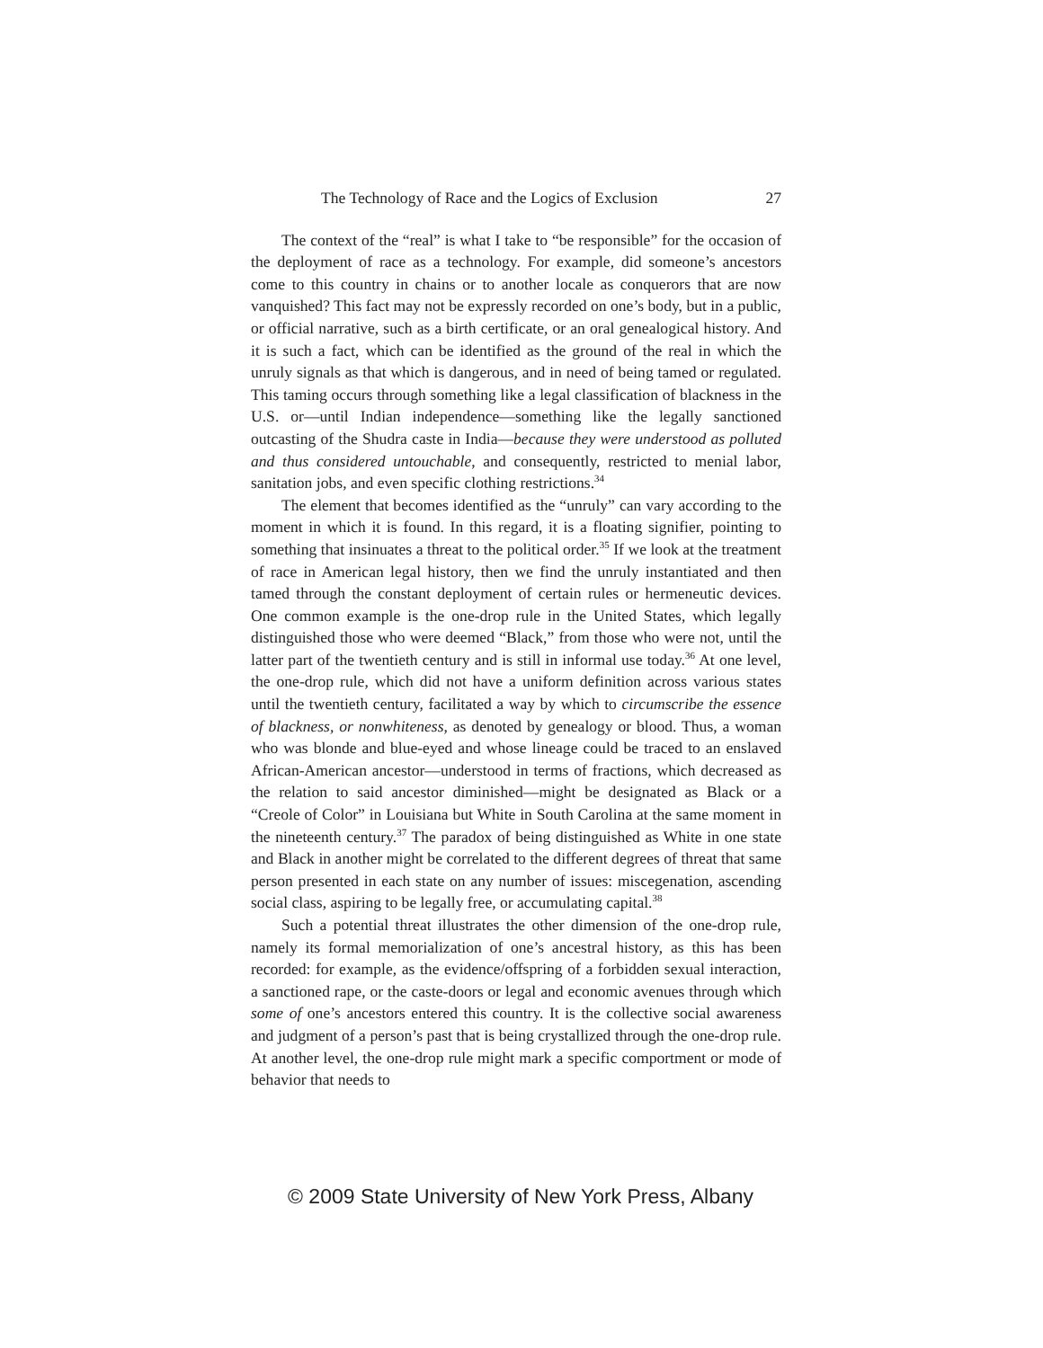The Technology of Race and the Logics of Exclusion 27
The context of the “real” is what I take to “be responsible” for the occasion of the deployment of race as a technology. For example, did someone’s ancestors come to this country in chains or to another locale as conquerors that are now vanquished? This fact may not be expressly recorded on one’s body, but in a public, or official narrative, such as a birth certificate, or an oral genealogical history. And it is such a fact, which can be identified as the ground of the real in which the unruly signals as that which is dangerous, and in need of being tamed or regulated. This taming occurs through something like a legal classification of blackness in the U.S. or—until Indian independence—something like the legally sanctioned outcasting of the Shudra caste in India—because they were understood as polluted and thus considered untouchable, and consequently, restricted to menial labor, sanitation jobs, and even specific clothing restrictions.<sup>34</sup>
The element that becomes identified as the “unruly” can vary according to the moment in which it is found. In this regard, it is a floating signifier, pointing to something that insinuates a threat to the political order.<sup>35</sup> If we look at the treatment of race in American legal history, then we find the unruly instantiated and then tamed through the constant deployment of certain rules or hermeneutic devices. One common example is the one-drop rule in the United States, which legally distinguished those who were deemed “Black,” from those who were not, until the latter part of the twentieth century and is still in informal use today.<sup>36</sup> At one level, the one-drop rule, which did not have a uniform definition across various states until the twentieth century, facilitated a way by which to circumscribe the essence of blackness, or nonwhiteness, as denoted by genealogy or blood. Thus, a woman who was blonde and blue-eyed and whose lineage could be traced to an enslaved African-American ancestor—understood in terms of fractions, which decreased as the relation to said ancestor diminished—might be designated as Black or a “Creole of Color” in Louisiana but White in South Carolina at the same moment in the nineteenth century.<sup>37</sup> The paradox of being distinguished as White in one state and Black in another might be correlated to the different degrees of threat that same person presented in each state on any number of issues: miscegenation, ascending social class, aspiring to be legally free, or accumulating capital.<sup>38</sup>
Such a potential threat illustrates the other dimension of the one-drop rule, namely its formal memorialization of one’s ancestral history, as this has been recorded: for example, as the evidence/offspring of a forbidden sexual interaction, a sanctioned rape, or the caste-doors or legal and economic avenues through which some of one’s ancestors entered this country. It is the collective social awareness and judgment of a person’s past that is being crystallized through the one-drop rule. At another level, the one-drop rule might mark a specific comportment or mode of behavior that needs to
© 2009 State University of New York Press, Albany